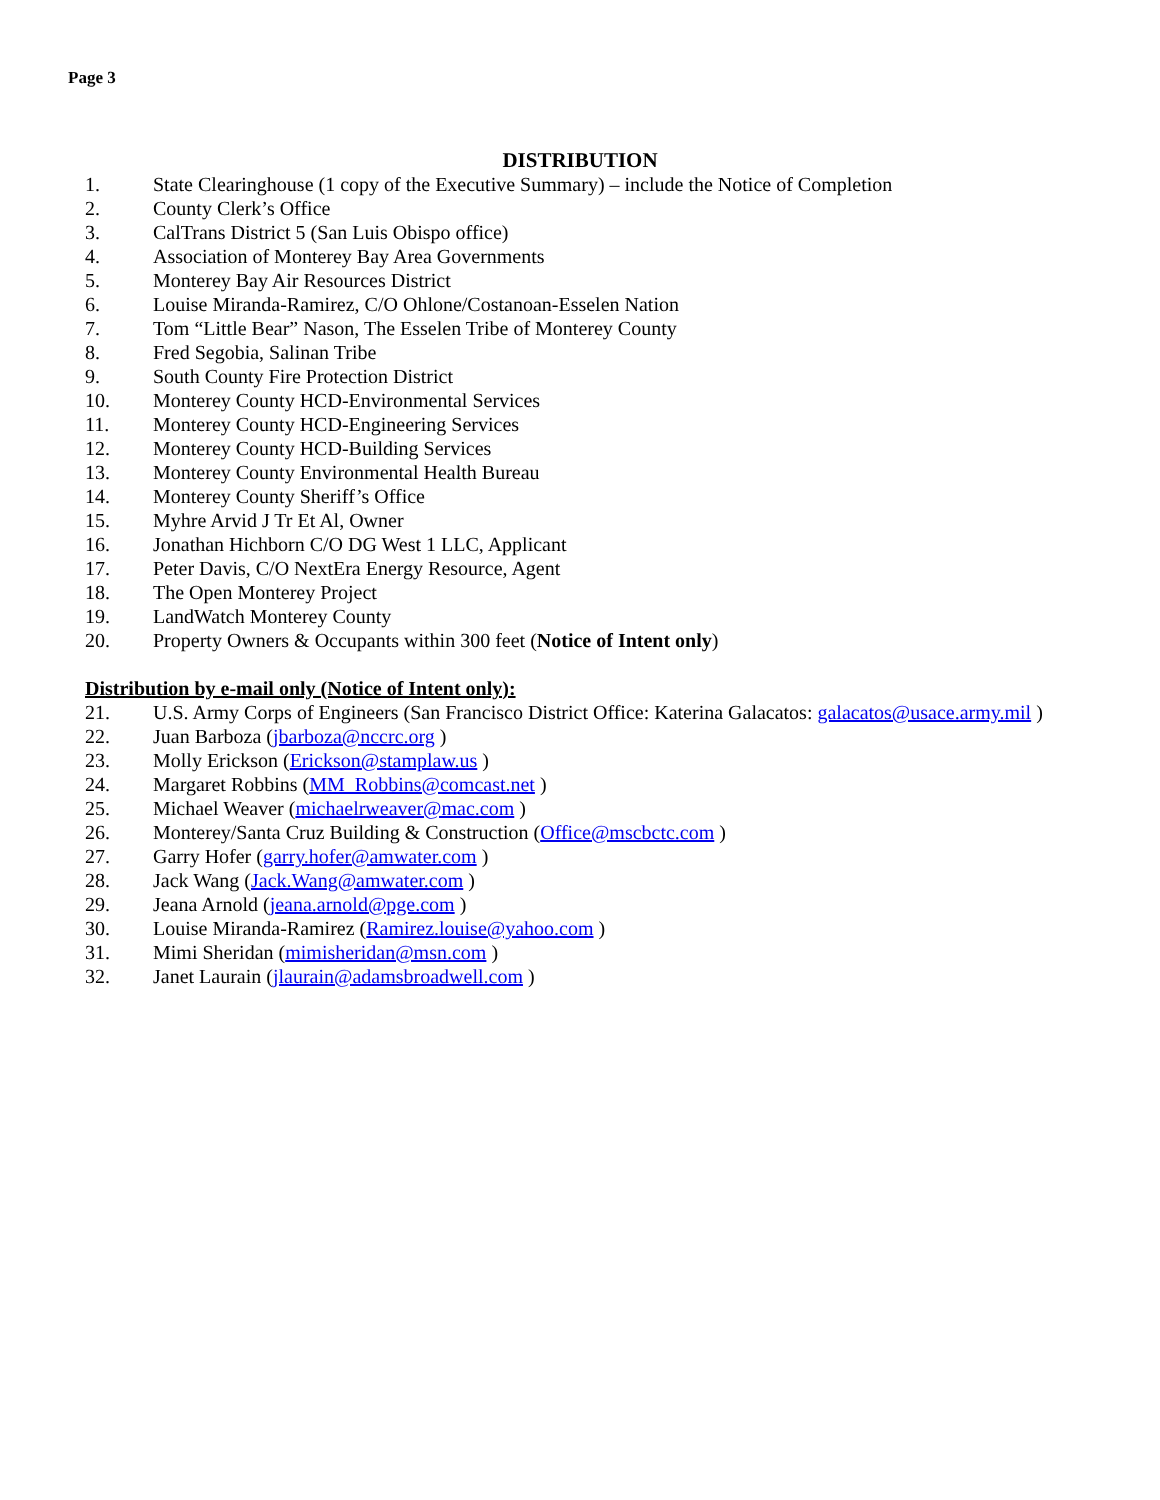Page 3
DISTRIBUTION
1. State Clearinghouse (1 copy of the Executive Summary) – include the Notice of Completion
2. County Clerk’s Office
3. CalTrans District 5 (San Luis Obispo office)
4. Association of Monterey Bay Area Governments
5. Monterey Bay Air Resources District
6. Louise Miranda-Ramirez, C/O Ohlone/Costanoan-Esselen Nation
7. Tom “Little Bear” Nason, The Esselen Tribe of Monterey County
8. Fred Segobia, Salinan Tribe
9. South County Fire Protection District
10. Monterey County HCD-Environmental Services
11. Monterey County HCD-Engineering Services
12. Monterey County HCD-Building Services
13. Monterey County Environmental Health Bureau
14. Monterey County Sheriff’s Office
15. Myhre Arvid J Tr Et Al, Owner
16. Jonathan Hichborn C/O DG West 1 LLC, Applicant
17. Peter Davis, C/O NextEra Energy Resource, Agent
18. The Open Monterey Project
19. LandWatch Monterey County
20. Property Owners & Occupants within 300 feet (Notice of Intent only)
Distribution by e-mail only (Notice of Intent only):
21. U.S. Army Corps of Engineers (San Francisco District Office: Katerina Galacatos: galacatos@usace.army.mil )
22. Juan Barboza (jbarboza@nccrc.org )
23. Molly Erickson (Erickson@stamplaw.us )
24. Margaret Robbins (MM_Robbins@comcast.net )
25. Michael Weaver (michaelrweaver@mac.com )
26. Monterey/Santa Cruz Building & Construction (Office@mscbctc.com )
27. Garry Hofer (garry.hofer@amwater.com )
28. Jack Wang (Jack.Wang@amwater.com )
29. Jeana Arnold (jeana.arnold@pge.com )
30. Louise Miranda-Ramirez (Ramirez.louise@yahoo.com )
31. Mimi Sheridan (mimisheridan@msn.com )
32. Janet Laurain (jlaurain@adamsbroadwell.com )